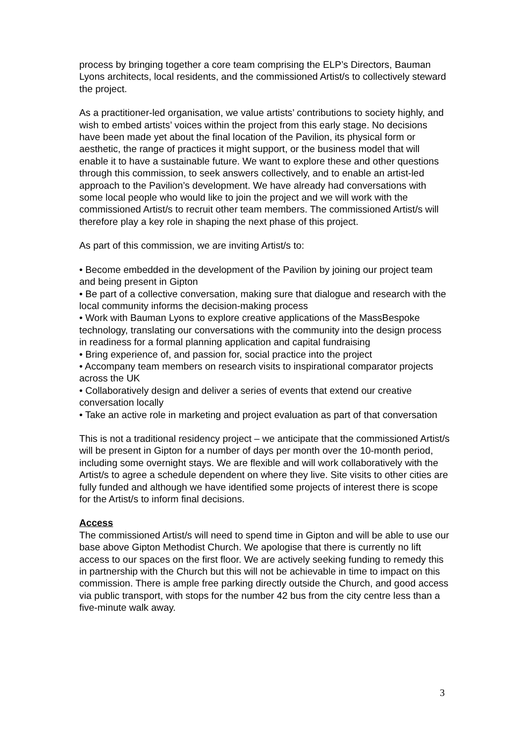process by bringing together a core team comprising the ELP’s Directors, Bauman Lyons architects, local residents, and the commissioned Artist/s to collectively steward the project.
As a practitioner-led organisation, we value artists’ contributions to society highly, and wish to embed artists’ voices within the project from this early stage. No decisions have been made yet about the final location of the Pavilion, its physical form or aesthetic, the range of practices it might support, or the business model that will enable it to have a sustainable future. We want to explore these and other questions through this commission, to seek answers collectively, and to enable an artist-led approach to the Pavilion’s development. We have already had conversations with some local people who would like to join the project and we will work with the commissioned Artist/s to recruit other team members. The commissioned Artist/s will therefore play a key role in shaping the next phase of this project.
As part of this commission, we are inviting Artist/s to:
• Become embedded in the development of the Pavilion by joining our project team and being present in Gipton
• Be part of a collective conversation, making sure that dialogue and research with the local community informs the decision-making process
• Work with Bauman Lyons to explore creative applications of the MassBespoke technology, translating our conversations with the community into the design process in readiness for a formal planning application and capital fundraising
• Bring experience of, and passion for, social practice into the project
• Accompany team members on research visits to inspirational comparator projects across the UK
• Collaboratively design and deliver a series of events that extend our creative conversation locally
• Take an active role in marketing and project evaluation as part of that conversation
This is not a traditional residency project – we anticipate that the commissioned Artist/s will be present in Gipton for a number of days per month over the 10-month period, including some overnight stays. We are flexible and will work collaboratively with the Artist/s to agree a schedule dependent on where they live. Site visits to other cities are fully funded and although we have identified some projects of interest there is scope for the Artist/s to inform final decisions.
Access
The commissioned Artist/s will need to spend time in Gipton and will be able to use our base above Gipton Methodist Church. We apologise that there is currently no lift access to our spaces on the first floor. We are actively seeking funding to remedy this in partnership with the Church but this will not be achievable in time to impact on this commission. There is ample free parking directly outside the Church, and good access via public transport, with stops for the number 42 bus from the city centre less than a five-minute walk away.
3